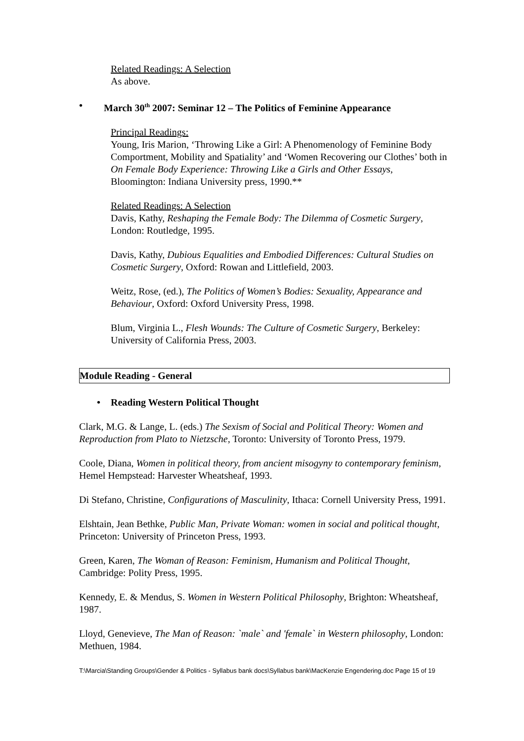Related Readings: A Selection
As above.
• March 30<sup>th</sup> 2007: Seminar 12 – The Politics of Feminine Appearance
Principal Readings:
Young, Iris Marion, ‘Throwing Like a Girl: A Phenomenology of Feminine Body Comportment, Mobility and Spatiality’ and ‘Women Recovering our Clothes’ both in On Female Body Experience: Throwing Like a Girls and Other Essays, Bloomington: Indiana University press, 1990.**
Related Readings: A Selection
Davis, Kathy, Reshaping the Female Body: The Dilemma of Cosmetic Surgery, London: Routledge, 1995.
Davis, Kathy, Dubious Equalities and Embodied Differences: Cultural Studies on Cosmetic Surgery, Oxford: Rowan and Littlefield, 2003.
Weitz, Rose, (ed.), The Politics of Women’s Bodies: Sexuality, Appearance and Behaviour, Oxford: Oxford University Press, 1998.
Blum, Virginia L., Flesh Wounds: The Culture of Cosmetic Surgery, Berkeley: University of California Press, 2003.
Module Reading - General
• Reading Western Political Thought
Clark, M.G. & Lange, L. (eds.) The Sexism of Social and Political Theory: Women and Reproduction from Plato to Nietzsche, Toronto: University of Toronto Press, 1979.
Coole, Diana, Women in political theory, from ancient misogyny to contemporary feminism, Hemel Hempstead: Harvester Wheatsheaf, 1993.
Di Stefano, Christine, Configurations of Masculinity, Ithaca: Cornell University Press, 1991.
Elshtain, Jean Bethke, Public Man, Private Woman: women in social and political thought, Princeton: University of Princeton Press, 1993.
Green, Karen, The Woman of Reason: Feminism, Humanism and Political Thought, Cambridge: Polity Press, 1995.
Kennedy, E. & Mendus, S. Women in Western Political Philosophy, Brighton: Wheatsheaf, 1987.
Lloyd, Genevieve, The Man of Reason: `male` and 'female` in Western philosophy, London: Methuen, 1984.
T:\Marcia\Standing Groups\Gender & Politics - Syllabus bank docs\Syllabus bank\MacKenzie Engendering.doc Page 15 of 19